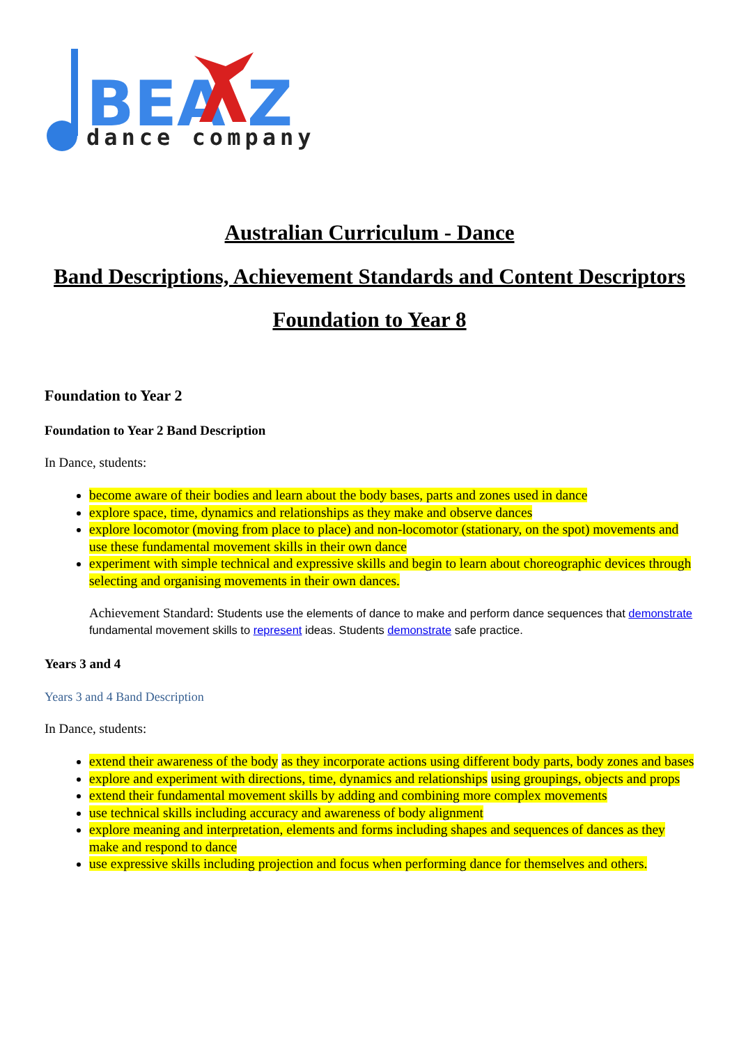BEA Z
dance company
Australian Curriculum - Dance
Band Descriptions, Achievement Standards and Content Descriptors
Foundation to Year 8
Foundation to Year 2
Foundation to Year 2 Band Description
In Dance, students:
become aware of their bodies and learn about the body bases, parts and zones used in dance
explore space, time, dynamics and relationships as they make and observe dances
explore locomotor (moving from place to place) and non-locomotor (stationary, on the spot) movements and use these fundamental movement skills in their own dance
experiment with simple technical and expressive skills and begin to learn about choreographic devices through selecting and organising movements in their own dances.
Achievement Standard: Students use the elements of dance to make and perform dance sequences that demonstrate fundamental movement skills to represent ideas. Students demonstrate safe practice.
Years 3 and 4
Years 3 and 4 Band Description
In Dance, students:
extend their awareness of the body as they incorporate actions using different body parts, body zones and bases
explore and experiment with directions, time, dynamics and relationships using groupings, objects and props
extend their fundamental movement skills by adding and combining more complex movements
use technical skills including accuracy and awareness of body alignment
explore meaning and interpretation, elements and forms including shapes and sequences of dances as they make and respond to dance
use expressive skills including projection and focus when performing dance for themselves and others.